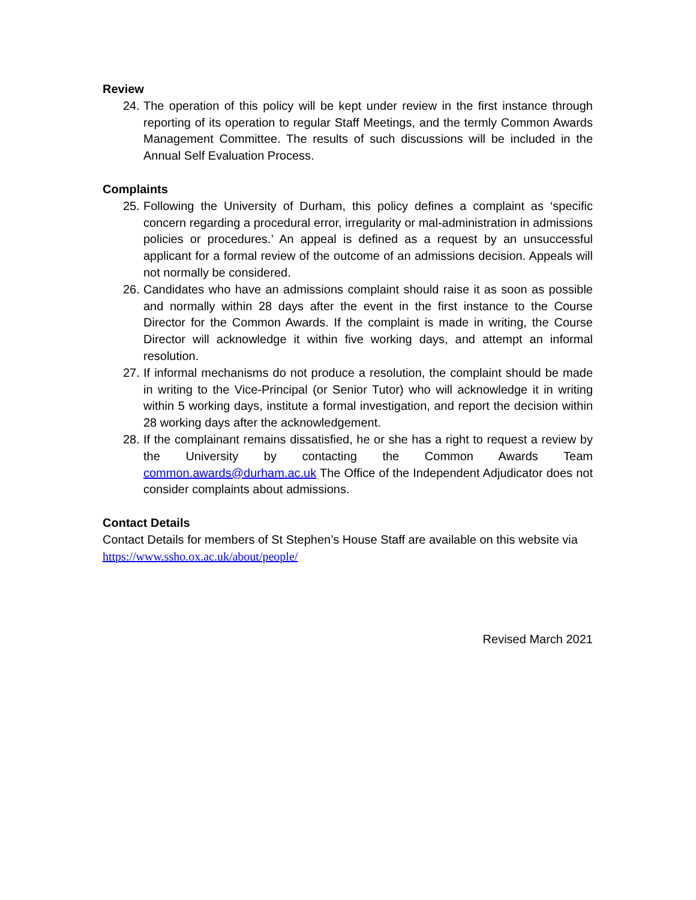Review
24. The operation of this policy will be kept under review in the first instance through reporting of its operation to regular Staff Meetings, and the termly Common Awards Management Committee. The results of such discussions will be included in the Annual Self Evaluation Process.
Complaints
25. Following the University of Durham, this policy defines a complaint as ‘specific concern regarding a procedural error, irregularity or mal-administration in admissions policies or procedures.’ An appeal is defined as a request by an unsuccessful applicant for a formal review of the outcome of an admissions decision. Appeals will not normally be considered.
26. Candidates who have an admissions complaint should raise it as soon as possible and normally within 28 days after the event in the first instance to the Course Director for the Common Awards. If the complaint is made in writing, the Course Director will acknowledge it within five working days, and attempt an informal resolution.
27. If informal mechanisms do not produce a resolution, the complaint should be made in writing to the Vice-Principal (or Senior Tutor) who will acknowledge it in writing within 5 working days, institute a formal investigation, and report the decision within 28 working days after the acknowledgement.
28. If the complainant remains dissatisfied, he or she has a right to request a review by the University by contacting the Common Awards Team common.awards@durham.ac.uk The Office of the Independent Adjudicator does not consider complaints about admissions.
Contact Details
Contact Details for members of St Stephen’s House Staff are available on this website via https://www.ssho.ox.ac.uk/about/people/
Revised March 2021